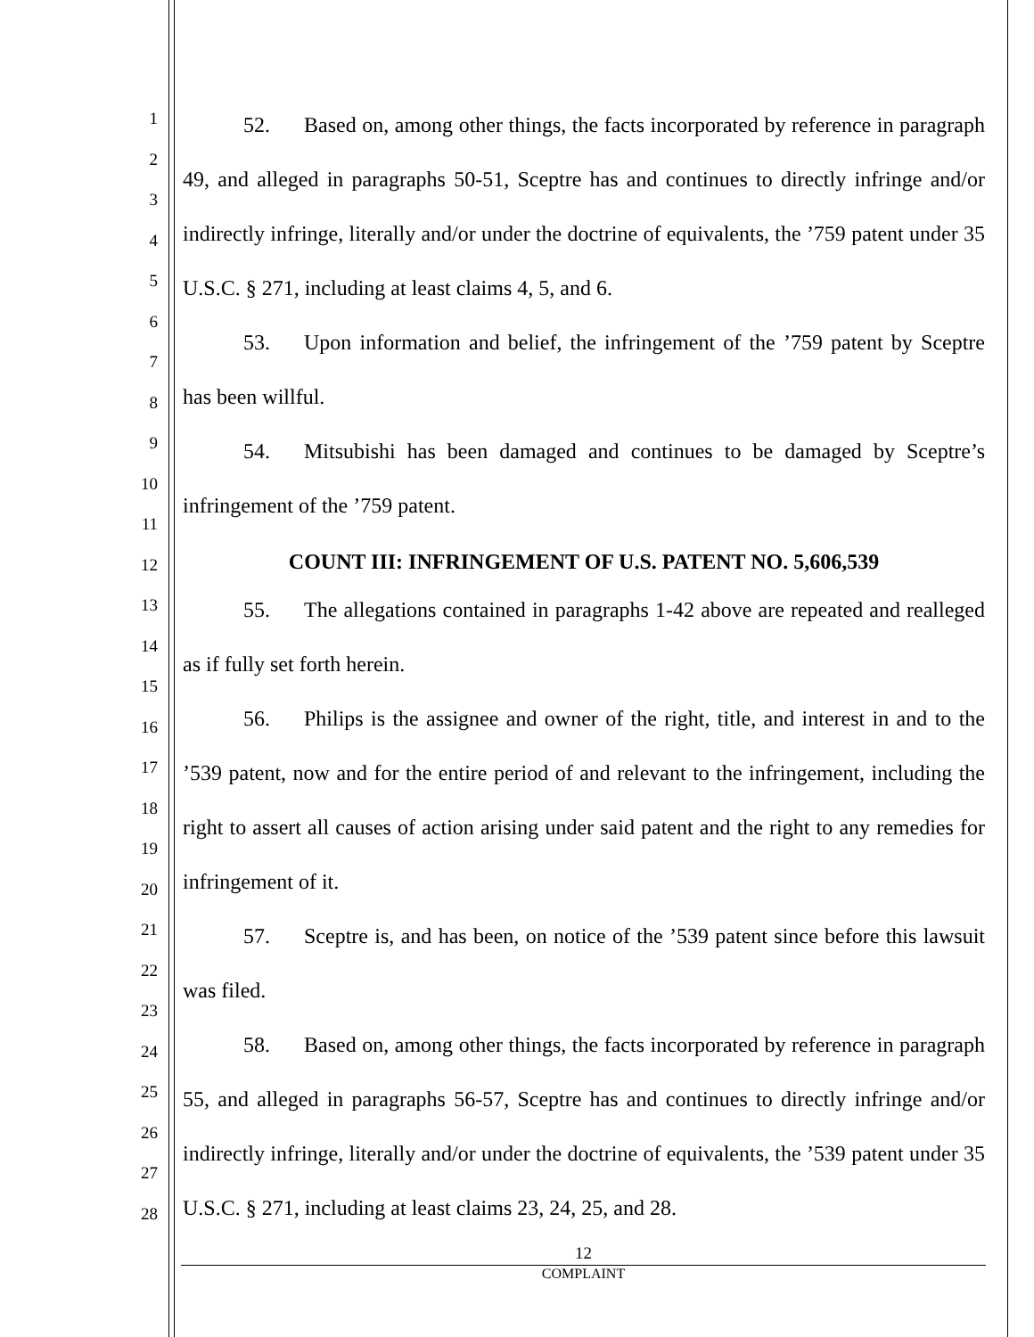1
2
3
4
5
6
7
8
9
10
11
12
13
14
15
16
17
18
19
20
21
22
23
24
25
26
27
28
52. Based on, among other things, the facts incorporated by reference in paragraph 49, and alleged in paragraphs 50-51, Sceptre has and continues to directly infringe and/or indirectly infringe, literally and/or under the doctrine of equivalents, the ’759 patent under 35 U.S.C. § 271, including at least claims 4, 5, and 6.
53. Upon information and belief, the infringement of the ’759 patent by Sceptre has been willful.
54. Mitsubishi has been damaged and continues to be damaged by Sceptre’s infringement of the ’759 patent.
COUNT III: INFRINGEMENT OF U.S. PATENT NO. 5,606,539
55. The allegations contained in paragraphs 1-42 above are repeated and realleged as if fully set forth herein.
56. Philips is the assignee and owner of the right, title, and interest in and to the ’539 patent, now and for the entire period of and relevant to the infringement, including the right to assert all causes of action arising under said patent and the right to any remedies for infringement of it.
57. Sceptre is, and has been, on notice of the ’539 patent since before this lawsuit was filed.
58. Based on, among other things, the facts incorporated by reference in paragraph 55, and alleged in paragraphs 56-57, Sceptre has and continues to directly infringe and/or indirectly infringe, literally and/or under the doctrine of equivalents, the ’539 patent under 35 U.S.C. § 271, including at least claims 23, 24, 25, and 28.
12
COMPLAINT